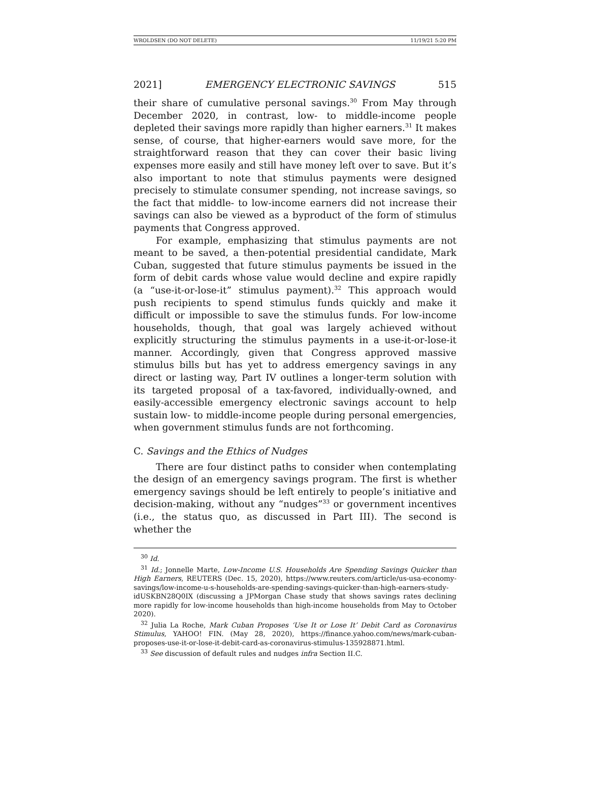WROLDSEN (DO NOT DELETE) 11/19/21 5:20 PM
2021] EMERGENCY ELECTRONIC SAVINGS 515
their share of cumulative personal savings.<sup>30</sup> From May through December 2020, in contrast, low- to middle-income people depleted their savings more rapidly than higher earners.<sup>31</sup> It makes sense, of course, that higher-earners would save more, for the straightforward reason that they can cover their basic living expenses more easily and still have money left over to save. But it’s also important to note that stimulus payments were designed precisely to stimulate consumer spending, not increase savings, so the fact that middle- to low-income earners did not increase their savings can also be viewed as a byproduct of the form of stimulus payments that Congress approved.
For example, emphasizing that stimulus payments are not meant to be saved, a then-potential presidential candidate, Mark Cuban, suggested that future stimulus payments be issued in the form of debit cards whose value would decline and expire rapidly (a “use-it-or-lose-it” stimulus payment).<sup>32</sup> This approach would push recipients to spend stimulus funds quickly and make it difficult or impossible to save the stimulus funds. For low-income households, though, that goal was largely achieved without explicitly structuring the stimulus payments in a use-it-or-lose-it manner. Accordingly, given that Congress approved massive stimulus bills but has yet to address emergency savings in any direct or lasting way, Part IV outlines a longer-term solution with its targeted proposal of a tax-favored, individually-owned, and easily-accessible emergency electronic savings account to help sustain low- to middle-income people during personal emergencies, when government stimulus funds are not forthcoming.
C. Savings and the Ethics of Nudges
There are four distinct paths to consider when contemplating the design of an emergency savings program. The first is whether emergency savings should be left entirely to people’s initiative and decision-making, without any “nudges”<sup>33</sup> or government incentives (i.e., the status quo, as discussed in Part III). The second is whether the
<sup>30</sup> Id.
<sup>31</sup> Id.; Jonnelle Marte, Low-Income U.S. Households Are Spending Savings Quicker than High Earners, REUTERS (Dec. 15, 2020), https://www.reuters.com/article/us-usa-economy-savings/low-income-u-s-households-are-spending-savings-quicker-than-high-earners-study-idUSKBN28Q0IX (discussing a JPMorgan Chase study that shows savings rates declining more rapidly for low-income households than high-income households from May to October 2020).
<sup>32</sup> Julia La Roche, Mark Cuban Proposes ‘Use It or Lose It’ Debit Card as Coronavirus Stimulus, YAHOO! FIN. (May 28, 2020), https://finance.yahoo.com/news/mark-cuban-proposes-use-it-or-lose-it-debit-card-as-coronavirus-stimulus-135928871.html.
<sup>33</sup> See discussion of default rules and nudges infra Section II.C.